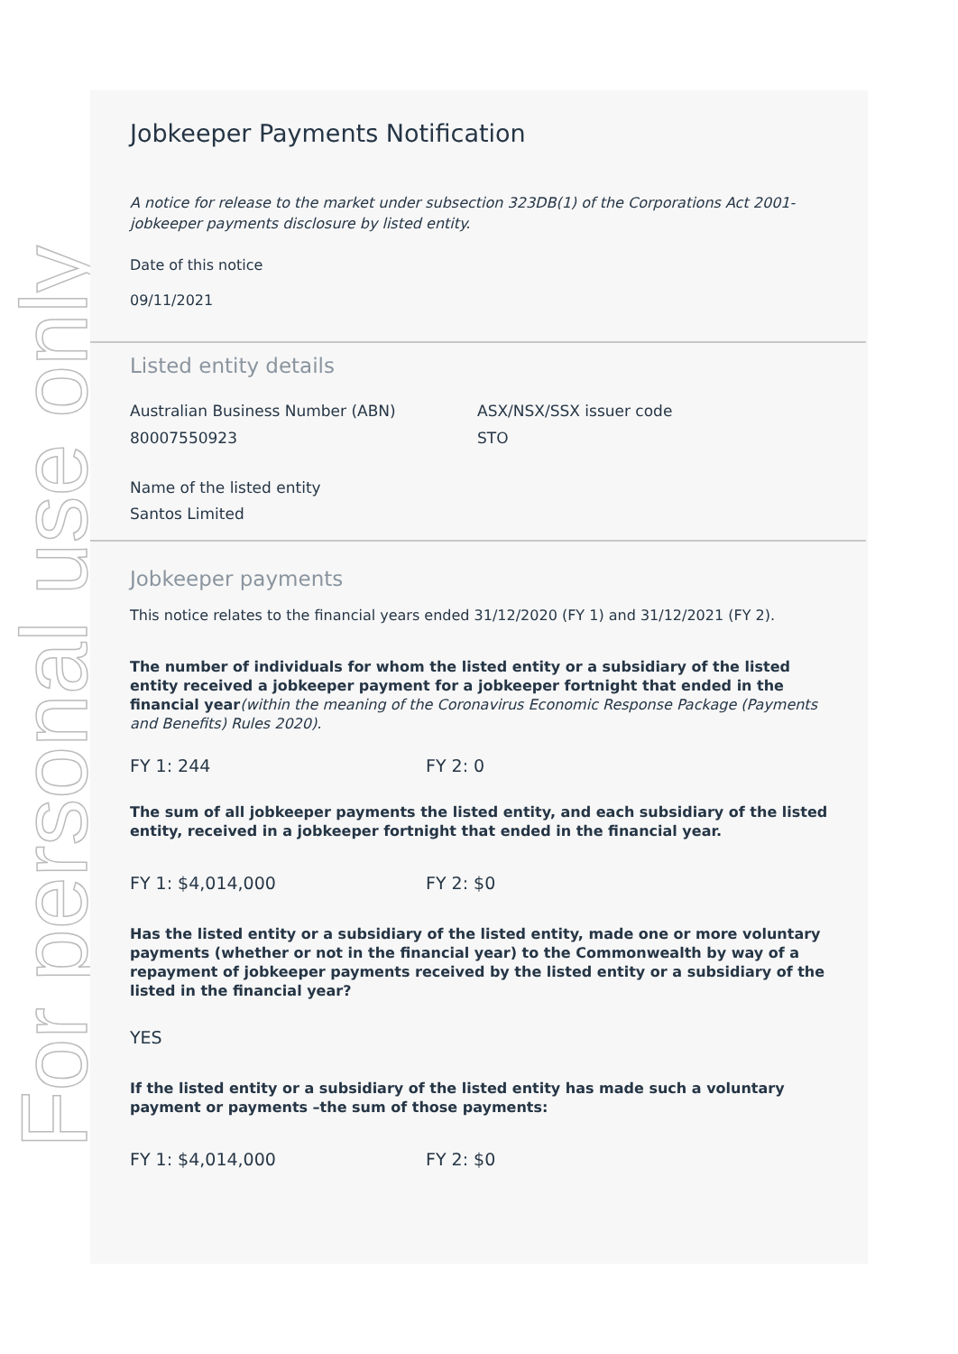For personal use only
Jobkeeper Payments Notification
A notice for release to the market under subsection 323DB(1) of the Corporations Act 2001-jobkeeper payments disclosure by listed entity.
Date of this notice
09/11/2021
Listed entity details
Australian Business Number (ABN)
80007550923
ASX/NSX/SSX issuer code
STO
Name of the listed entity
Santos Limited
Jobkeeper payments
This notice relates to the financial years ended 31/12/2020 (FY 1) and 31/12/2021 (FY 2).
The number of individuals for whom the listed entity or a subsidiary of the listed entity received a jobkeeper payment for a jobkeeper fortnight that ended in the financial year(within the meaning of the Coronavirus Economic Response Package (Payments and Benefits) Rules 2020).
FY 1: 244 FY 2: 0
The sum of all jobkeeper payments the listed entity, and each subsidiary of the listed entity, received in a jobkeeper fortnight that ended in the financial year.
FY 1: $4,014,000 FY 2: $0
Has the listed entity or a subsidiary of the listed entity, made one or more voluntary payments (whether or not in the financial year) to the Commonwealth by way of a repayment of jobkeeper payments received by the listed entity or a subsidiary of the listed in the financial year?
YES
If the listed entity or a subsidiary of the listed entity has made such a voluntary payment or payments –the sum of those payments:
FY 1: $4,014,000 FY 2: $0